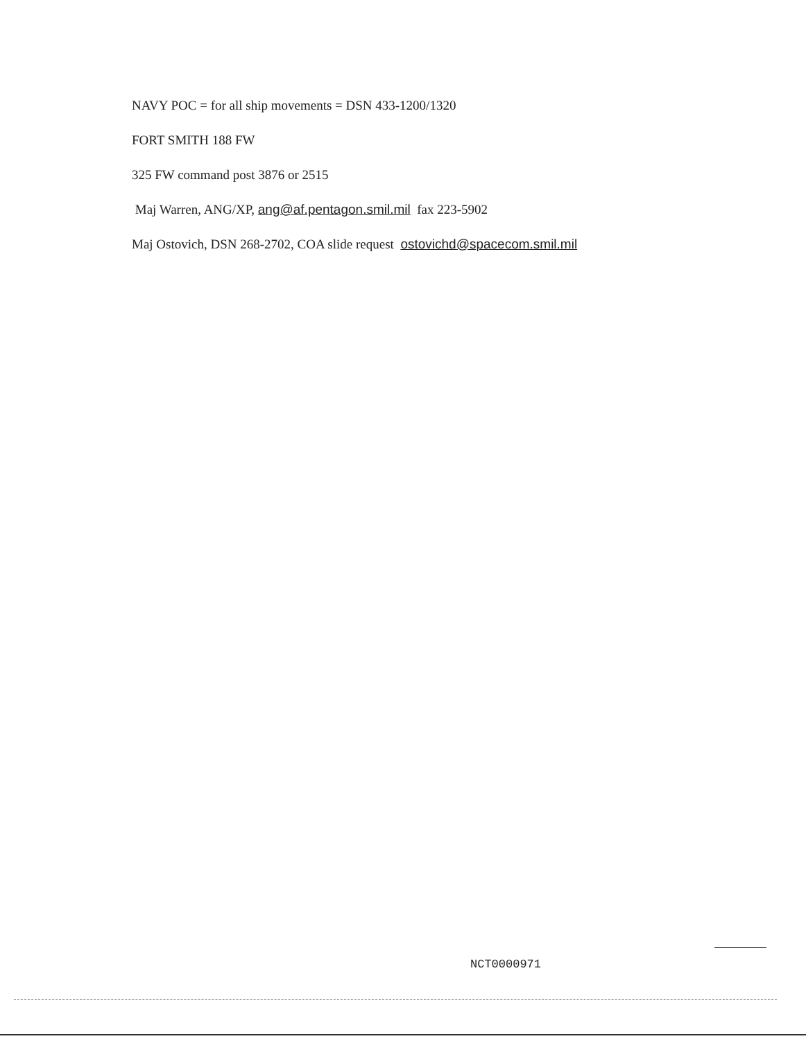NAVY POC = for all ship movements = DSN 433-1200/1320
FORT SMITH 188 FW
325 FW command post 3876 or 2515
Maj Warren, ANG/XP, ang@af.pentagon.smil.mil fax 223-5902
Maj Ostovich, DSN 268-2702, COA slide request ostovichd@spacecom.smil.mil
NCT0000971